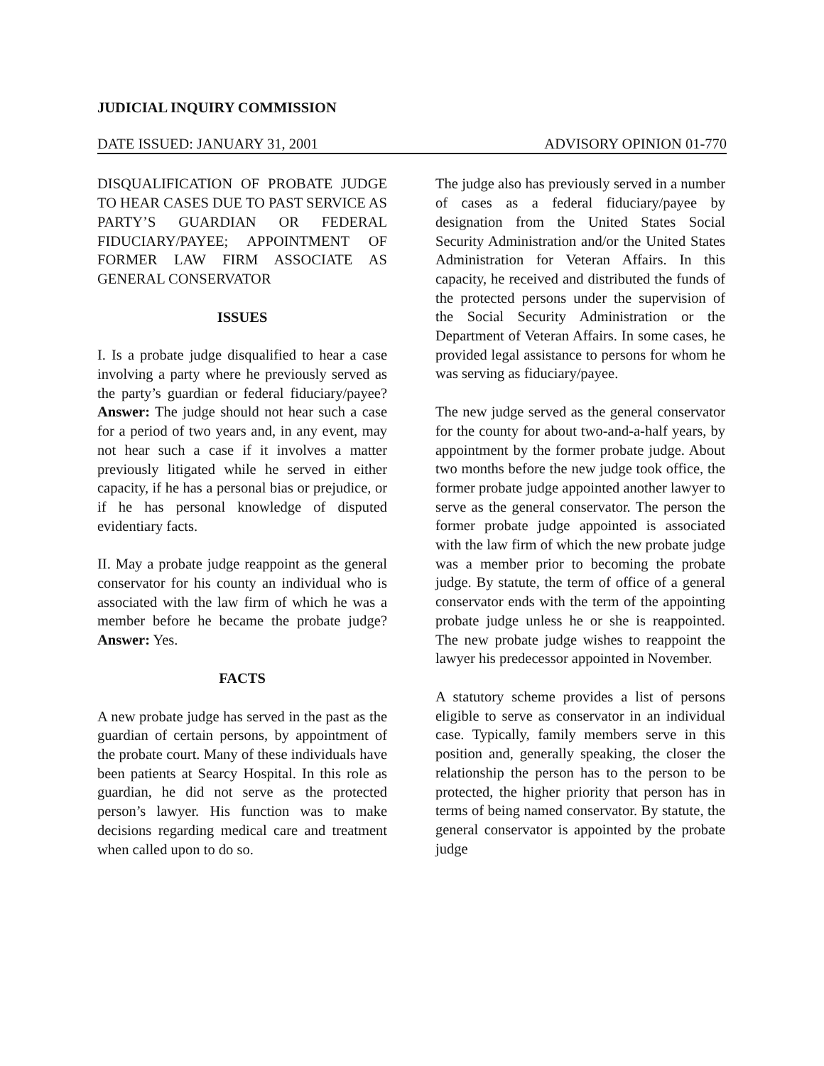JUDICIAL INQUIRY COMMISSION
DATE ISSUED: JANUARY 31, 2001 ADVISORY OPINION 01-770
DISQUALIFICATION OF PROBATE JUDGE TO HEAR CASES DUE TO PAST SERVICE AS PARTY’S GUARDIAN OR FEDERAL FIDUCIARY/PAYEE; APPOINTMENT OF FORMER LAW FIRM ASSOCIATE AS GENERAL CONSERVATOR
ISSUES
I. Is a probate judge disqualified to hear a case involving a party where he previously served as the party’s guardian or federal fiduciary/payee? Answer: The judge should not hear such a case for a period of two years and, in any event, may not hear such a case if it involves a matter previously litigated while he served in either capacity, if he has a personal bias or prejudice, or if he has personal knowledge of disputed evidentiary facts.
II. May a probate judge reappoint as the general conservator for his county an individual who is associated with the law firm of which he was a member before he became the probate judge? Answer: Yes.
FACTS
A new probate judge has served in the past as the guardian of certain persons, by appointment of the probate court. Many of these individuals have been patients at Searcy Hospital. In this role as guardian, he did not serve as the protected person’s lawyer. His function was to make decisions regarding medical care and treatment when called upon to do so.
The judge also has previously served in a number of cases as a federal fiduciary/payee by designation from the United States Social Security Administration and/or the United States Administration for Veteran Affairs. In this capacity, he received and distributed the funds of the protected persons under the supervision of the Social Security Administration or the Department of Veteran Affairs. In some cases, he provided legal assistance to persons for whom he was serving as fiduciary/payee.
The new judge served as the general conservator for the county for about two-and-a-half years, by appointment by the former probate judge. About two months before the new judge took office, the former probate judge appointed another lawyer to serve as the general conservator. The person the former probate judge appointed is associated with the law firm of which the new probate judge was a member prior to becoming the probate judge. By statute, the term of office of a general conservator ends with the term of the appointing probate judge unless he or she is reappointed. The new probate judge wishes to reappoint the lawyer his predecessor appointed in November.
A statutory scheme provides a list of persons eligible to serve as conservator in an individual case. Typically, family members serve in this position and, generally speaking, the closer the relationship the person has to the person to be protected, the higher priority that person has in terms of being named conservator. By statute, the general conservator is appointed by the probate judge